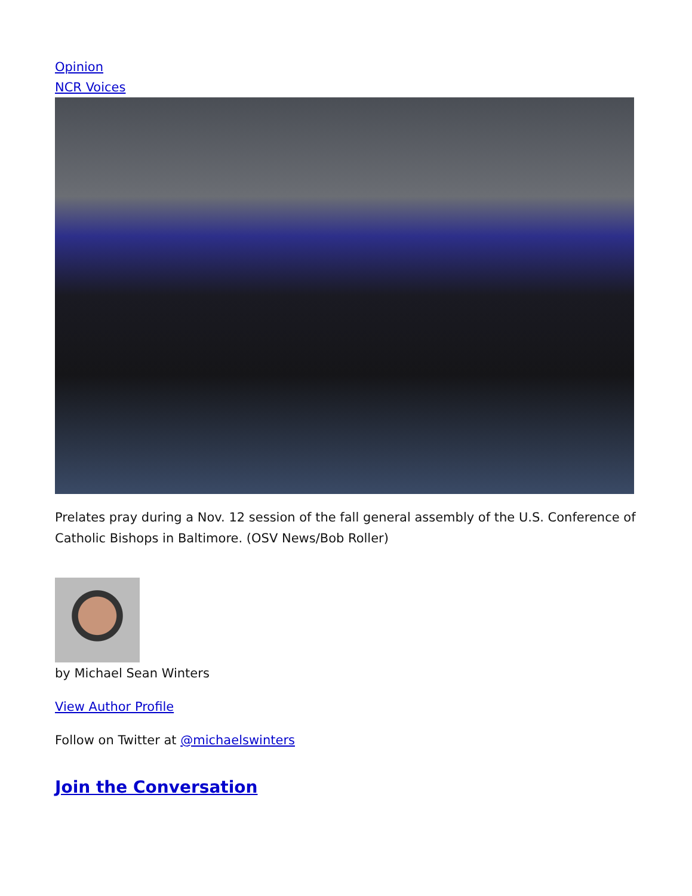Opinion
NCR Voices
Prelates pray during a Nov. 12 session of the fall general assembly of the U.S. Conference of Catholic Bishops in Baltimore. (OSV News/Bob Roller)
by Michael Sean Winters
View Author Profile
Follow on Twitter at @michaelswinters
Join the Conversation